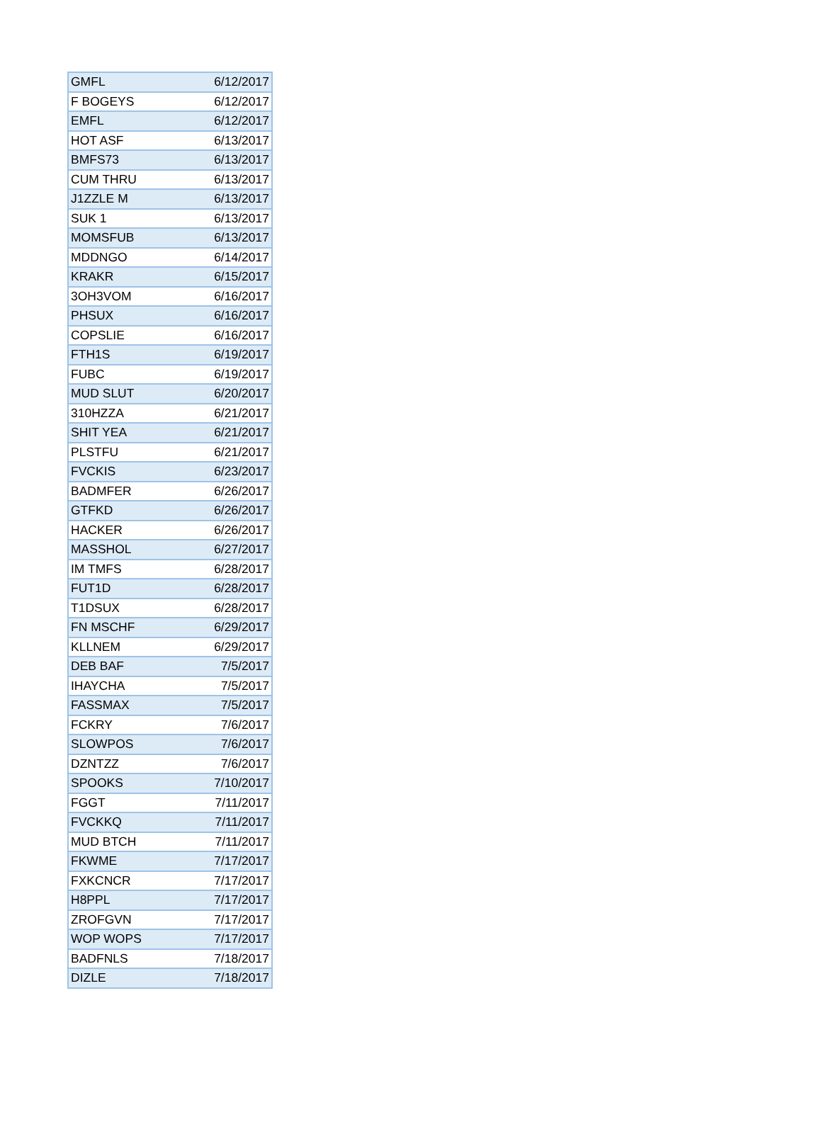| GMFL | 6/12/2017 |
| F BOGEYS | 6/12/2017 |
| EMFL | 6/12/2017 |
| HOT ASF | 6/13/2017 |
| BMFS73 | 6/13/2017 |
| CUM THRU | 6/13/2017 |
| J1ZZLE M | 6/13/2017 |
| SUK 1 | 6/13/2017 |
| MOMSFUB | 6/13/2017 |
| MDDNGO | 6/14/2017 |
| KRAKR | 6/15/2017 |
| 3OH3VOM | 6/16/2017 |
| PHSUX | 6/16/2017 |
| COPSLIE | 6/16/2017 |
| FTH1S | 6/19/2017 |
| FUBC | 6/19/2017 |
| MUD SLUT | 6/20/2017 |
| 310HZZA | 6/21/2017 |
| SHIT YEA | 6/21/2017 |
| PLSTFU | 6/21/2017 |
| FVCKIS | 6/23/2017 |
| BADMFER | 6/26/2017 |
| GTFKD | 6/26/2017 |
| HACKER | 6/26/2017 |
| MASSHOL | 6/27/2017 |
| IM TMFS | 6/28/2017 |
| FUT1D | 6/28/2017 |
| T1DSUX | 6/28/2017 |
| FN MSCHF | 6/29/2017 |
| KLLNEM | 6/29/2017 |
| DEB BAF | 7/5/2017 |
| IHAYCHA | 7/5/2017 |
| FASSMAX | 7/5/2017 |
| FCKRY | 7/6/2017 |
| SLOWPOS | 7/6/2017 |
| DZNTZZ | 7/6/2017 |
| SPOOKS | 7/10/2017 |
| FGGT | 7/11/2017 |
| FVCKKQ | 7/11/2017 |
| MUD BTCH | 7/11/2017 |
| FKWME | 7/17/2017 |
| FXKCNCR | 7/17/2017 |
| H8PPL | 7/17/2017 |
| ZROFGVN | 7/17/2017 |
| WOP WOPS | 7/17/2017 |
| BADFNLS | 7/18/2017 |
| DIZLE | 7/18/2017 |